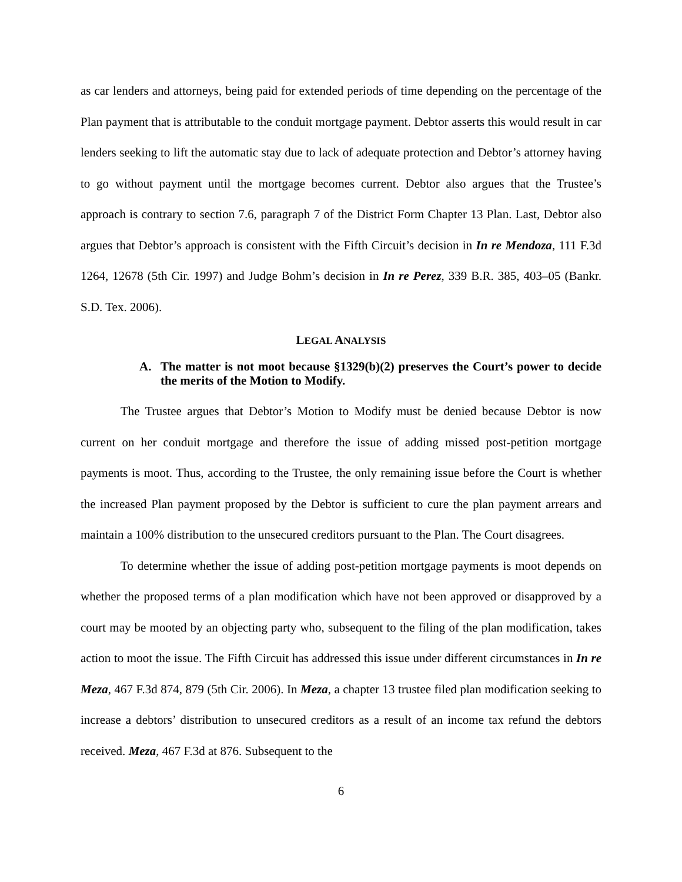as car lenders and attorneys, being paid for extended periods of time depending on the percentage of the Plan payment that is attributable to the conduit mortgage payment. Debtor asserts this would result in car lenders seeking to lift the automatic stay due to lack of adequate protection and Debtor’s attorney having to go without payment until the mortgage becomes current. Debtor also argues that the Trustee’s approach is contrary to section 7.6, paragraph 7 of the District Form Chapter 13 Plan. Last, Debtor also argues that Debtor’s approach is consistent with the Fifth Circuit’s decision in In re Mendoza, 111 F.3d 1264, 12678 (5th Cir. 1997) and Judge Bohm’s decision in In re Perez, 339 B.R. 385, 403–05 (Bankr. S.D. Tex. 2006).
LEGAL ANALYSIS
A. The matter is not moot because §1329(b)(2) preserves the Court’s power to decide the merits of the Motion to Modify.
The Trustee argues that Debtor’s Motion to Modify must be denied because Debtor is now current on her conduit mortgage and therefore the issue of adding missed post-petition mortgage payments is moot. Thus, according to the Trustee, the only remaining issue before the Court is whether the increased Plan payment proposed by the Debtor is sufficient to cure the plan payment arrears and maintain a 100% distribution to the unsecured creditors pursuant to the Plan. The Court disagrees.
To determine whether the issue of adding post-petition mortgage payments is moot depends on whether the proposed terms of a plan modification which have not been approved or disapproved by a court may be mooted by an objecting party who, subsequent to the filing of the plan modification, takes action to moot the issue. The Fifth Circuit has addressed this issue under different circumstances in In re Meza, 467 F.3d 874, 879 (5th Cir. 2006). In Meza, a chapter 13 trustee filed plan modification seeking to increase a debtors’ distribution to unsecured creditors as a result of an income tax refund the debtors received. Meza, 467 F.3d at 876. Subsequent to the
6